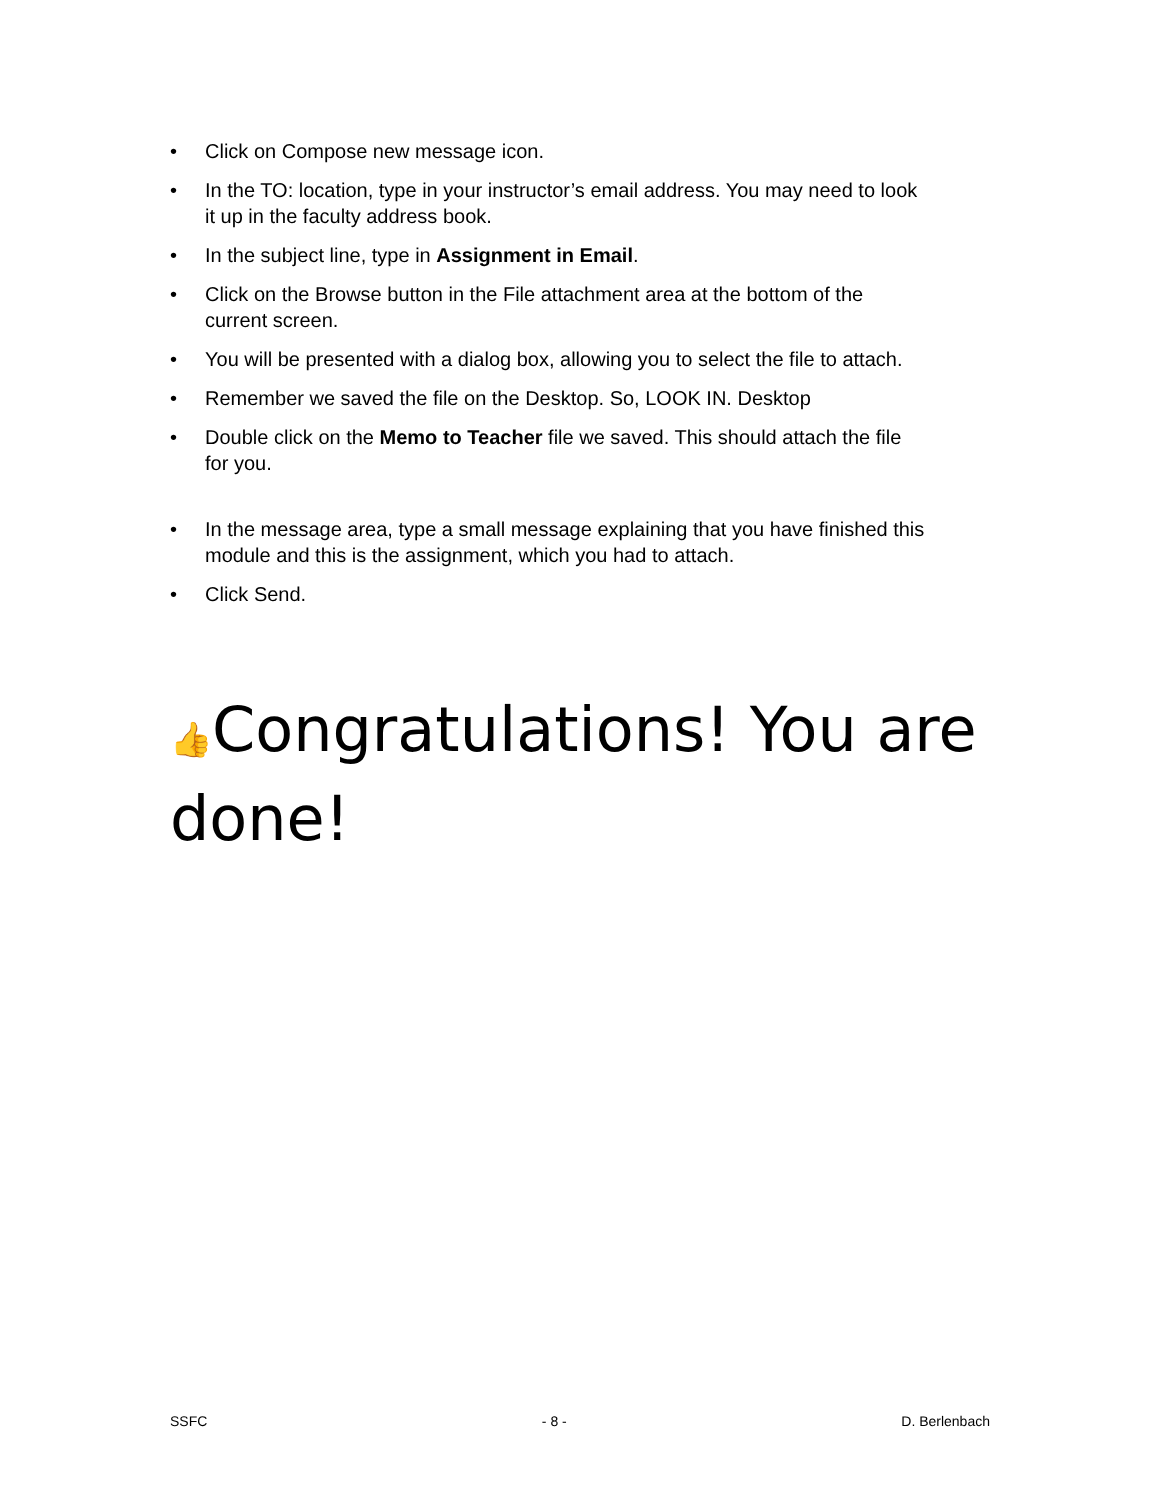• Click on Compose new message icon.
• In the TO: location, type in your instructor’s email address. You may need to look it up in the faculty address book.
• In the subject line, type in Assignment in Email.
• Click on the Browse button in the File attachment area at the bottom of the current screen.
• You will be presented with a dialog box, allowing you to select the file to attach.
• Remember we saved the file on the Desktop. So, LOOK IN. Desktop
• Double click on the Memo to Teacher file we saved. This should attach the file for you.
• In the message area, type a small message explaining that you have finished this module and this is the assignment, which you had to attach.
• Click Send.
👍Congratulations! You are done!
SSFC - 8 - D. Berlenbach